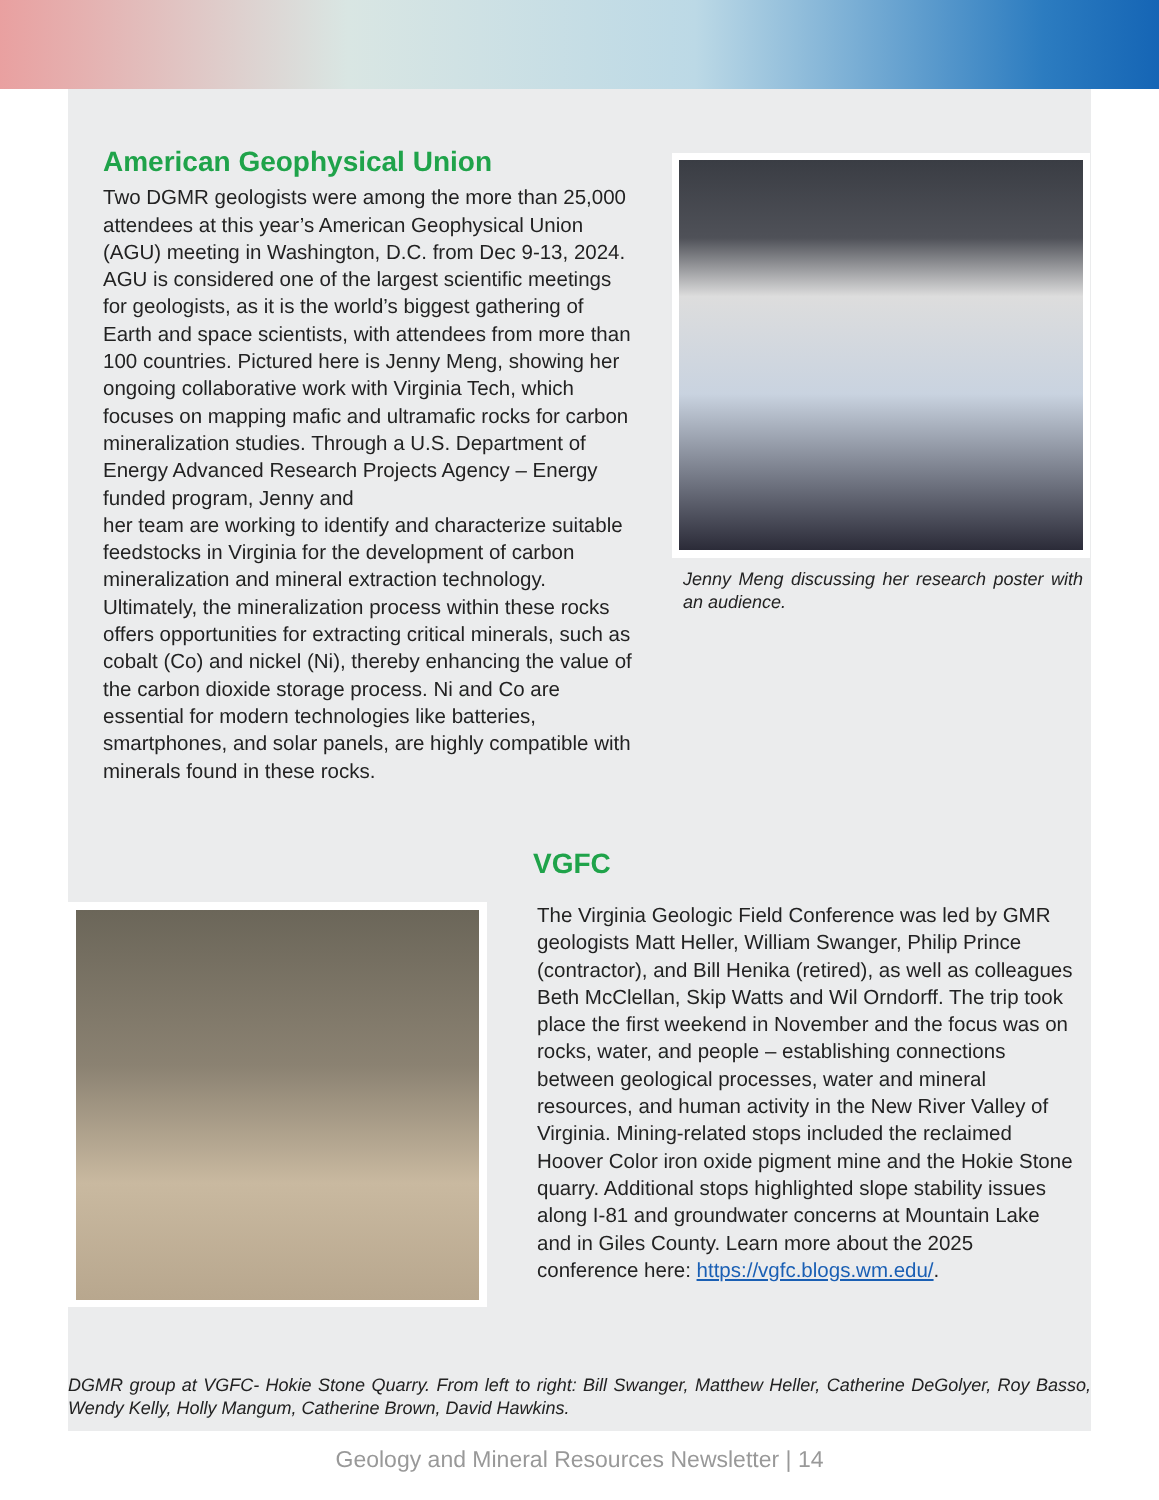American Geophysical Union
Two DGMR geologists were among the more than 25,000 attendees at this year’s American Geophysical Union (AGU) meeting in Washington, D.C. from Dec 9-13, 2024. AGU is considered one of the largest scientific meetings for geologists, as it is the world’s biggest gathering of Earth and space scientists, with attendees from more than 100 countries. Pictured here is Jenny Meng, showing her ongoing collaborative work with Virginia Tech, which focuses on mapping mafic and ultramafic rocks for carbon mineralization studies. Through a U.S. Department of Energy Advanced Research Projects Agency – Energy funded program, Jenny and
her team are working to identify and characterize suitable feedstocks in Virginia for the development of carbon mineralization and mineral extraction technology. Ultimately, the mineralization process within these rocks offers opportunities for extracting critical minerals, such as cobalt (Co) and nickel (Ni), thereby enhancing the value of the carbon dioxide storage process. Ni and Co are essential for modern technologies like batteries, smartphones, and solar panels, are highly compatible with minerals found in these rocks.
Jenny Meng discussing her research poster with an audience.
VGFC
The Virginia Geologic Field Conference was led by GMR geologists Matt Heller, William Swanger, Philip Prince (contractor), and Bill Henika (retired), as well as colleagues Beth McClellan, Skip Watts and Wil Orndorff. The trip took place the first weekend in November and the focus was on rocks, water, and people – establishing connections between geological processes, water and mineral resources, and human activity in the New River Valley of Virginia. Mining-related stops included the reclaimed Hoover Color iron oxide pigment mine and the Hokie Stone quarry. Additional stops highlighted slope stability issues along I-81 and groundwater concerns at Mountain Lake and in Giles County. Learn more about the 2025 conference here: https://vgfc.blogs.wm.edu/.
DGMR group at VGFC- Hokie Stone Quarry. From left to right: Bill Swanger, Matthew Heller, Catherine DeGolyer, Roy Basso, Wendy Kelly, Holly Mangum, Catherine Brown, David Hawkins.
Geology and Mineral Resources Newsletter | 14